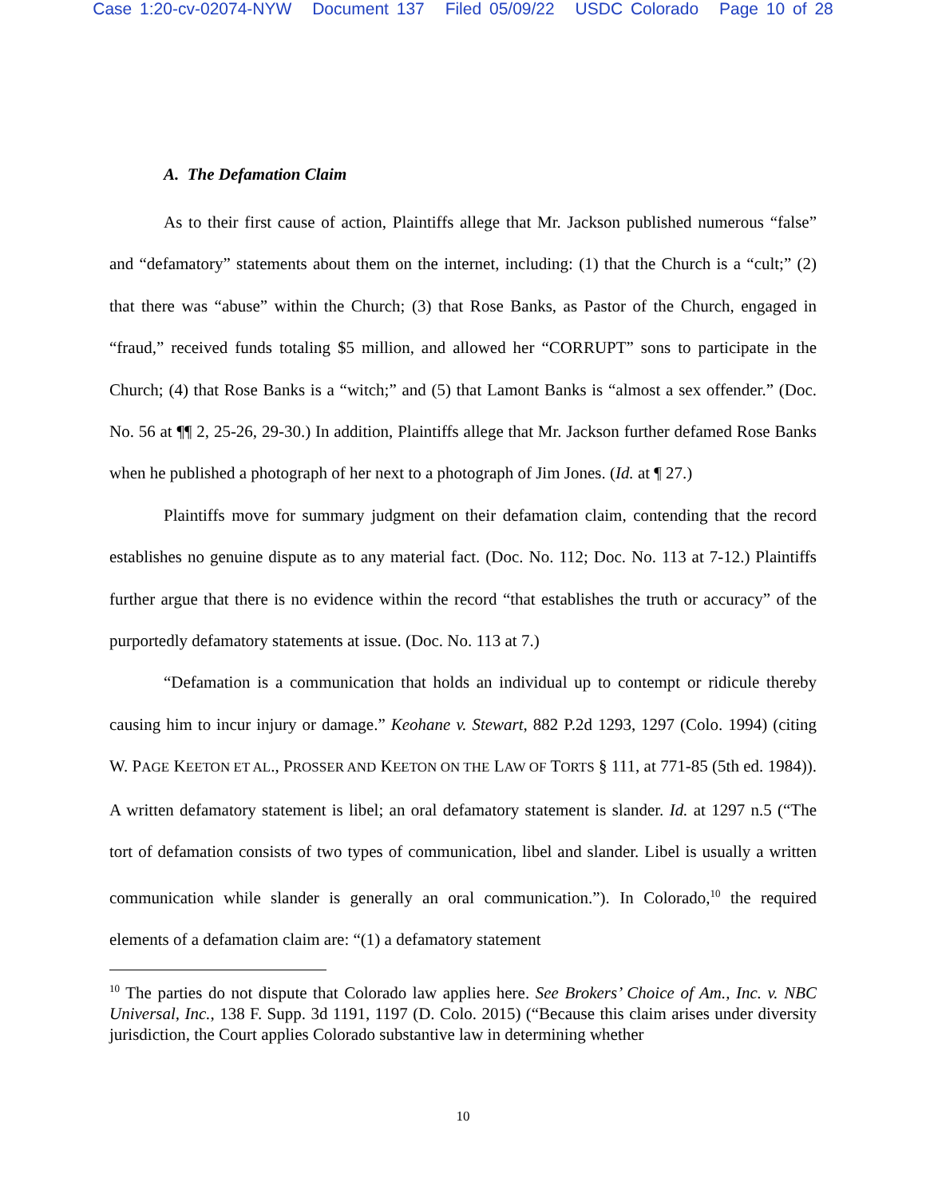Case 1:20-cv-02074-NYW Document 137 Filed 05/09/22 USDC Colorado Page 10 of 28
A. The Defamation Claim
As to their first cause of action, Plaintiffs allege that Mr. Jackson published numerous “false” and “defamatory” statements about them on the internet, including: (1) that the Church is a “cult;” (2) that there was “abuse” within the Church; (3) that Rose Banks, as Pastor of the Church, engaged in “fraud,” received funds totaling $5 million, and allowed her “CORRUPT” sons to participate in the Church; (4) that Rose Banks is a “witch;” and (5) that Lamont Banks is “almost a sex offender.” (Doc. No. 56 at ¶¶ 2, 25-26, 29-30.) In addition, Plaintiffs allege that Mr. Jackson further defamed Rose Banks when he published a photograph of her next to a photograph of Jim Jones. (Id. at ¶ 27.)
Plaintiffs move for summary judgment on their defamation claim, contending that the record establishes no genuine dispute as to any material fact. (Doc. No. 112; Doc. No. 113 at 7-12.) Plaintiffs further argue that there is no evidence within the record “that establishes the truth or accuracy” of the purportedly defamatory statements at issue. (Doc. No. 113 at 7.)
“Defamation is a communication that holds an individual up to contempt or ridicule thereby causing him to incur injury or damage.” Keohane v. Stewart, 882 P.2d 1293, 1297 (Colo. 1994) (citing W. PAGE KEETON ET AL., PROSSER AND KEETON ON THE LAW OF TORTS § 111, at 771-85 (5th ed. 1984)). A written defamatory statement is libel; an oral defamatory statement is slander. Id. at 1297 n.5 (“The tort of defamation consists of two types of communication, libel and slander. Libel is usually a written communication while slander is generally an oral communication.”). In Colorado,<sup>10</sup> the required elements of a defamation claim are: “(1) a defamatory statement
<sup>10</sup> The parties do not dispute that Colorado law applies here. See Brokers’ Choice of Am., Inc. v. NBC Universal, Inc., 138 F. Supp. 3d 1191, 1197 (D. Colo. 2015) (“Because this claim arises under diversity jurisdiction, the Court applies Colorado substantive law in determining whether
10